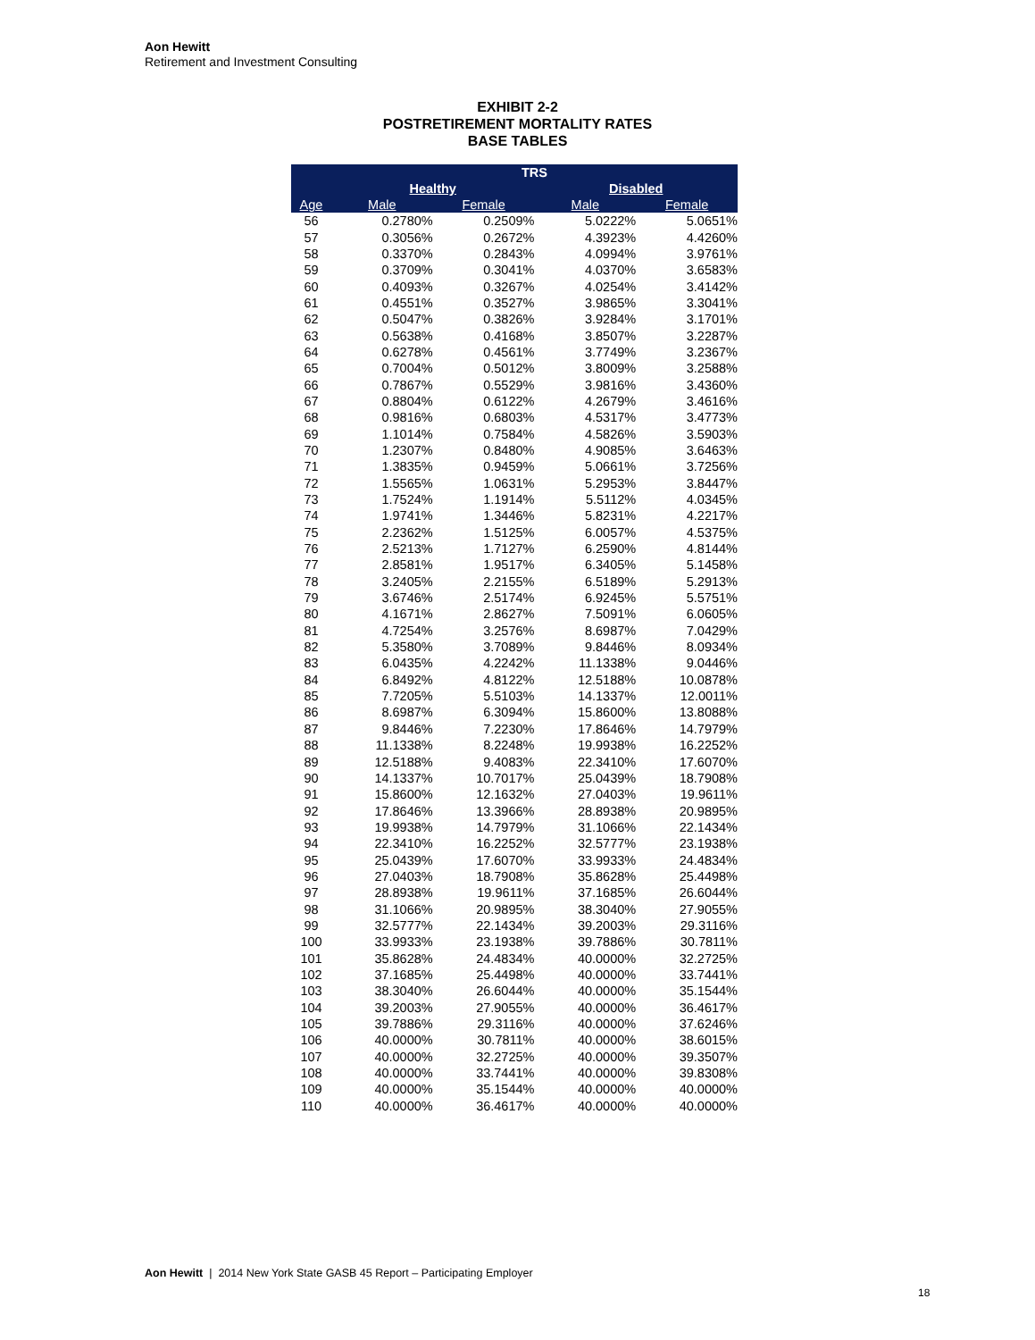Aon Hewitt
Retirement and Investment Consulting
EXHIBIT 2-2
POSTRETIREMENT MORTALITY RATES
BASE TABLES
| | TRS | | | | |
| --- | --- | --- | --- | --- | --- |
| | Healthy | | | Disabled | |
| Age | Male | Female | | Male | Female |
| 56 | 0.2780% | 0.2509% | | 5.0222% | 5.0651% |
| 57 | 0.3056% | 0.2672% | | 4.3923% | 4.4260% |
| 58 | 0.3370% | 0.2843% | | 4.0994% | 3.9761% |
| 59 | 0.3709% | 0.3041% | | 4.0370% | 3.6583% |
| 60 | 0.4093% | 0.3267% | | 4.0254% | 3.4142% |
| 61 | 0.4551% | 0.3527% | | 3.9865% | 3.3041% |
| 62 | 0.5047% | 0.3826% | | 3.9284% | 3.1701% |
| 63 | 0.5638% | 0.4168% | | 3.8507% | 3.2287% |
| 64 | 0.6278% | 0.4561% | | 3.7749% | 3.2367% |
| 65 | 0.7004% | 0.5012% | | 3.8009% | 3.2588% |
| 66 | 0.7867% | 0.5529% | | 3.9816% | 3.4360% |
| 67 | 0.8804% | 0.6122% | | 4.2679% | 3.4616% |
| 68 | 0.9816% | 0.6803% | | 4.5317% | 3.4773% |
| 69 | 1.1014% | 0.7584% | | 4.5826% | 3.5903% |
| 70 | 1.2307% | 0.8480% | | 4.9085% | 3.6463% |
| 71 | 1.3835% | 0.9459% | | 5.0661% | 3.7256% |
| 72 | 1.5565% | 1.0631% | | 5.2953% | 3.8447% |
| 73 | 1.7524% | 1.1914% | | 5.5112% | 4.0345% |
| 74 | 1.9741% | 1.3446% | | 5.8231% | 4.2217% |
| 75 | 2.2362% | 1.5125% | | 6.0057% | 4.5375% |
| 76 | 2.5213% | 1.7127% | | 6.2590% | 4.8144% |
| 77 | 2.8581% | 1.9517% | | 6.3405% | 5.1458% |
| 78 | 3.2405% | 2.2155% | | 6.5189% | 5.2913% |
| 79 | 3.6746% | 2.5174% | | 6.9245% | 5.5751% |
| 80 | 4.1671% | 2.8627% | | 7.5091% | 6.0605% |
| 81 | 4.7254% | 3.2576% | | 8.6987% | 7.0429% |
| 82 | 5.3580% | 3.7089% | | 9.8446% | 8.0934% |
| 83 | 6.0435% | 4.2242% | | 11.1338% | 9.0446% |
| 84 | 6.8492% | 4.8122% | | 12.5188% | 10.0878% |
| 85 | 7.7205% | 5.5103% | | 14.1337% | 12.0011% |
| 86 | 8.6987% | 6.3094% | | 15.8600% | 13.8088% |
| 87 | 9.8446% | 7.2230% | | 17.8646% | 14.7979% |
| 88 | 11.1338% | 8.2248% | | 19.9938% | 16.2252% |
| 89 | 12.5188% | 9.4083% | | 22.3410% | 17.6070% |
| 90 | 14.1337% | 10.7017% | | 25.0439% | 18.7908% |
| 91 | 15.8600% | 12.1632% | | 27.0403% | 19.9611% |
| 92 | 17.8646% | 13.3966% | | 28.8938% | 20.9895% |
| 93 | 19.9938% | 14.7979% | | 31.1066% | 22.1434% |
| 94 | 22.3410% | 16.2252% | | 32.5777% | 23.1938% |
| 95 | 25.0439% | 17.6070% | | 33.9933% | 24.4834% |
| 96 | 27.0403% | 18.7908% | | 35.8628% | 25.4498% |
| 97 | 28.8938% | 19.9611% | | 37.1685% | 26.6044% |
| 98 | 31.1066% | 20.9895% | | 38.3040% | 27.9055% |
| 99 | 32.5777% | 22.1434% | | 39.2003% | 29.3116% |
| 100 | 33.9933% | 23.1938% | | 39.7886% | 30.7811% |
| 101 | 35.8628% | 24.4834% | | 40.0000% | 32.2725% |
| 102 | 37.1685% | 25.4498% | | 40.0000% | 33.7441% |
| 103 | 38.3040% | 26.6044% | | 40.0000% | 35.1544% |
| 104 | 39.2003% | 27.9055% | | 40.0000% | 36.4617% |
| 105 | 39.7886% | 29.3116% | | 40.0000% | 37.6246% |
| 106 | 40.0000% | 30.7811% | | 40.0000% | 38.6015% |
| 107 | 40.0000% | 32.2725% | | 40.0000% | 39.3507% |
| 108 | 40.0000% | 33.7441% | | 40.0000% | 39.8308% |
| 109 | 40.0000% | 35.1544% | | 40.0000% | 40.0000% |
| 110 | 40.0000% | 36.4617% | | 40.0000% | 40.0000% |
Aon Hewitt | 2014 New York State GASB 45 Report – Participating Employer
18